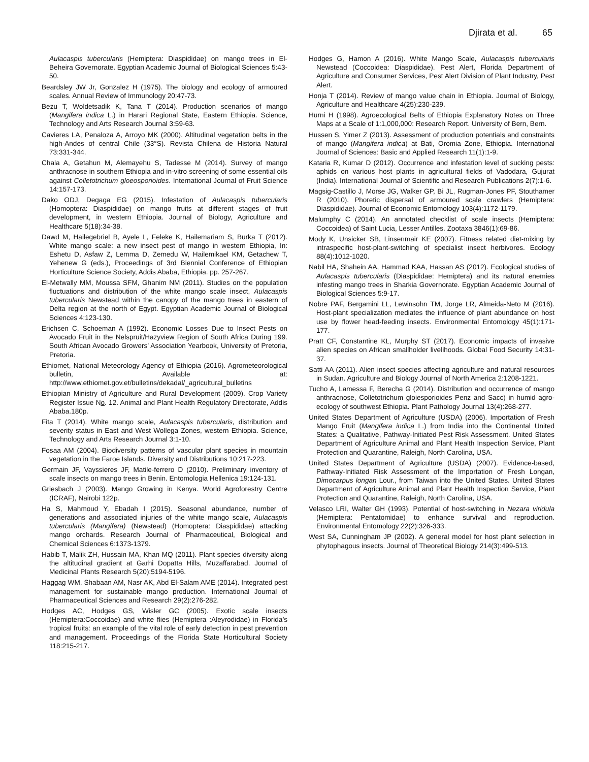Djirata et al. 65
Aulacaspis tubercularis (Hemiptera: Diaspididae) on mango trees in El-Beheira Governorate. Egyptian Academic Journal of Biological Sciences 5:43-50.
Beardsley JW Jr, Gonzalez H (1975). The biology and ecology of armoured scales. Annual Review of Immunology 20:47-73.
Bezu T, Woldetsadik K, Tana T (2014). Production scenarios of mango (Mangifera indica L.) in Harari Regional State, Eastern Ethiopia. Science, Technology and Arts Research Journal 3:59-63.
Cavieres LA, Penaloza A, Arroyo MK (2000). Altitudinal vegetation belts in the high-Andes of central Chile (33°S). Revista Chilena de Historia Natural 73:331-344.
Chala A, Getahun M, Alemayehu S, Tadesse M (2014). Survey of mango anthracnose in southern Ethiopia and in-vitro screening of some essential oils against Colletotrichum gloeosporioides. International Journal of Fruit Science 14:157-173.
Dako ODJ, Degaga EG (2015). Infestation of Aulacaspis tubercularis (Homoptera: Diaspididae) on mango fruits at different stages of fruit development, in western Ethiopia. Journal of Biology, Agriculture and Healthcare 5(18):34-38.
Dawd M, Hailegebriel B, Ayele L, Feleke K, Hailemariam S, Burka T (2012). White mango scale: a new insect pest of mango in western Ethiopia, In: Eshetu D, Asfaw Z, Lemma D, Zemedu W, Hailemikael KM, Getachew T, Yehenew G (eds.), Proceedings of 3rd Biennial Conference of Ethiopian Horticulture Science Society, Addis Ababa, Ethiopia. pp. 257-267.
El-Metwally MM, Moussa SFM, Ghanim NM (2011). Studies on the population fluctuations and distribution of the white mango scale insect, Aulacaspis tubercularis Newstead within the canopy of the mango trees in eastern of Delta region at the north of Egypt. Egyptian Academic Journal of Biological Sciences 4:123-130.
Erichsen C, Schoeman A (1992). Economic Losses Due to Insect Pests on Avocado Fruit in the Nelspruit/Hazyview Region of South Africa During 199. South African Avocado Growers’ Association Yearbook, University of Pretoria, Pretoria.
Ethiomet, National Meteorology Agency of Ethiopia (2016). Agrometeorological bulletin, Available at: http://www.ethiomet.gov.et/bulletins/dekadal/_agricultural_bulletins
Ethiopian Ministry of Agriculture and Rural Development (2009). Crop Variety Register Issue No. 12. Animal and Plant Health Regulatory Directorate, Addis Ababa.180p.
Fita T (2014). White mango scale, Aulacaspis tubercularis, distribution and severity status in East and West Wollega Zones, western Ethiopia. Science, Technology and Arts Research Journal 3:1-10.
Fosaa AM (2004). Biodiversity patterns of vascular plant species in mountain vegetation in the Faroe Islands. Diversity and Distributions 10:217-223.
Germain JF, Vayssieres JF, Matile-ferrero D (2010). Preliminary inventory of scale insects on mango trees in Benin. Entomologia Hellenica 19:124-131.
Griesbach J (2003). Mango Growing in Kenya. World Agroforestry Centre (ICRAF), Nairobi 122p.
Ha S, Mahmoud Y, Ebadah I (2015). Seasonal abundance, number of generations and associated injuries of the white mango scale, Aulacaspis tubercularis (Mangifera) (Newstead) (Homoptera: Diaspididae) attacking mango orchards. Research Journal of Pharmaceutical, Biological and Chemical Sciences 6:1373-1379.
Habib T, Malik ZH, Hussain MA, Khan MQ (2011). Plant species diversity along the altitudinal gradient at Garhi Dopatta Hills, Muzaffarabad. Journal of Medicinal Plants Research 5(20):5194-5196.
Haggag WM, Shabaan AM, Nasr AK, Abd El-Salam AME (2014). Integrated pest management for sustainable mango production. International Journal of Pharmaceutical Sciences and Research 29(2):276-282.
Hodges AC, Hodges GS, Wisler GC (2005). Exotic scale insects (Hemiptera:Coccoidae) and white flies (Hemiptera :Aleyrodidae) in Florida’s tropical fruits: an example of the vital role of early detection in pest prevention and management. Proceedings of the Florida State Horticultural Society 118:215-217.
Hodges G, Hamon A (2016). White Mango Scale, Aulacaspis tubercularis Newstead (Coccoidea: Diaspididae). Pest Alert, Florida Department of Agriculture and Consumer Services, Pest Alert Division of Plant Industry, Pest Alert.
Honja T (2014). Review of mango value chain in Ethiopia. Journal of Biology, Agriculture and Healthcare 4(25):230-239.
Hurni H (1998). Agroecological Belts of Ethiopia Explanatory Notes on Three Maps at a Scale of 1:1,000,000: Research Report. University of Bern, Bern.
Hussen S, Yimer Z (2013). Assessment of production potentials and constraints of mango (Mangifera indica) at Bati, Oromia Zone, Ethiopia. International Journal of Sciences: Basic and Applied Research 11(1):1-9.
Kataria R, Kumar D (2012). Occurrence and infestation level of sucking pests: aphids on various host plants in agricultural fields of Vadodara, Gujurat (India). International Journal of Scientific and Research Publications 2(7):1-6.
Magsig-Castillo J, Morse JG, Walker GP, Bi JL, Rugman-Jones PF, Stouthamer R (2010). Phoretic dispersal of armoured scale crawlers (Hemiptera: Diaspididae). Journal of Economic Entomology 103(4):1172-1179.
Malumphy C (2014). An annotated checklist of scale insects (Hemiptera: Coccoidea) of Saint Lucia, Lesser Antilles. Zootaxa 3846(1):69-86.
Mody K, Unsicker SB, Linsenmair KE (2007). Fitness related diet-mixing by intraspecific host-plant-switching of specialist insect herbivores. Ecology 88(4):1012-1020.
Nabil HA, Shahein AA, Hammad KAA, Hassan AS (2012). Ecological studies of Aulacaspis tubercularis (Diaspididae: Hemiptera) and its natural enemies infesting mango trees in Sharkia Governorate. Egyptian Academic Journal of Biological Sciences 5:9-17.
Nobre PAF, Bergamini LL, Lewinsohn TM, Jorge LR, Almeida-Neto M (2016). Host-plant specialization mediates the influence of plant abundance on host use by flower head-feeding insects. Environmental Entomology 45(1):171-177.
Pratt CF, Constantine KL, Murphy ST (2017). Economic impacts of invasive alien species on African smallholder livelihoods. Global Food Security 14:31-37.
Satti AA (2011). Alien insect species affecting agriculture and natural resources in Sudan. Agriculture and Biology Journal of North America 2:1208-1221.
Tucho A, Lamessa F, Berecha G (2014). Distribution and occurrence of mango anthracnose, Colletotrichum gloiesporioides Penz and Sacc) in humid agro-ecology of southwest Ethiopia. Plant Pathology Journal 13(4):268-277.
United States Department of Agriculture (USDA) (2006). Importation of Fresh Mango Fruit (Mangifera indica L.) from India into the Continental United States: a Qualitative, Pathway-Initiated Pest Risk Assessment. United States Department of Agriculture Animal and Plant Health Inspection Service, Plant Protection and Quarantine, Raleigh, North Carolina, USA.
United States Department of Agriculture (USDA) (2007). Evidence-based, Pathway-Initiated Risk Assessment of the Importation of Fresh Longan, Dimocarpus longan Lour., from Taiwan into the United States. United States Department of Agriculture Animal and Plant Health Inspection Service, Plant Protection and Quarantine, Raleigh, North Carolina, USA.
Velasco LRI, Walter GH (1993). Potential of host-switching in Nezara viridula (Hemiptera: Pentatomidae) to enhance survival and reproduction. Environmental Entomology 22(2):326-333.
West SA, Cunningham JP (2002). A general model for host plant selection in phytophagous insects. Journal of Theoretical Biology 214(3):499-513.